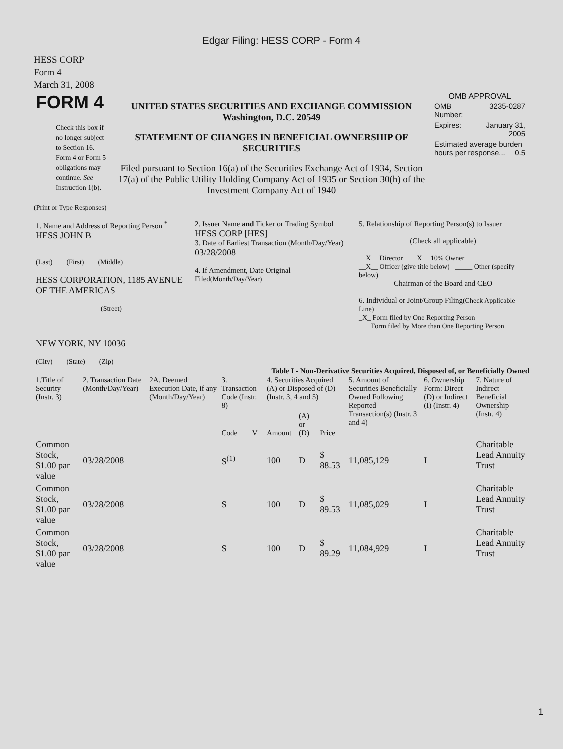Edgar Filing: HESS CORP - Form 4
HESS CORP
Form 4
March 31, 2008
| FORM 4 Check this box if no longer subject to Section 16. Form 4 or Form 5 obligations may continue. See Instruction 1(b). | UNITED STATES SECURITIES AND EXCHANGE COMMISSION Washington, D.C. 20549 STATEMENT OF CHANGES IN BENEFICIAL OWNERSHIP OF SECURITIES Filed pursuant to Section 16(a) of the Securities Exchange Act of 1934, Section 17(a) of the Public Utility Holding Company Act of 1935 or Section 30(h) of the Investment Company Act of 1940 | OMB APPROVAL / OMB Number: / 3235-0287 / / Expires: / January 31, 2005 / / Estimated average burden hours per response... 0.5 / / |
(Print or Type Responses)
| 1. Name and Address of Reporting Person <sup>*</sup> HESS JOHN B (Last) (First) (Middle) HESS CORPORATION, 1185 AVENUE OF THE AMERICAS (Street) NEW YORK, NY 10036 (City) (State) (Zip) | 2. Issuer Name and Ticker or Trading Symbol HESS CORP [HES] 3. Date of Earliest Transaction (Month/Day/Year) 03/28/2008 4. If Amendment, Date Original Filed (Month/Day/Year) | 5. Relationship of Reporting Person(s) to Issuer (Check all applicable) __X__ Director __X__ 10% Owner __X__ Officer (give title below) _____ Other (specify below) Chairman of the Board and CEO 6. Individual or Joint/Group Filing (Check Applicable Line) _X_ Form filed by One Reporting Person ___ Form filed by More than One Reporting Person |
Table I - Non-Derivative Securities Acquired, Disposed of, or Beneficially Owned
| 1.Title of Security (Instr. 3) | 2. Transaction Date (Month/Day/Year) | 2A. Deemed Execution Date, if any (Month/Day/Year) | 3. Transaction Code (Instr. 8) | | 4. Securities Acquired (A) or Disposed of (D) (Instr. 3, 4 and 5) | | | 5. Amount of Securities Beneficially Owned Following Reported Transaction(s) (Instr. 3 and 4) | 6. Ownership Form: Direct (D) or Indirect (I) (Instr. 4) | 7. Nature of Indirect Beneficial Ownership (Instr. 4) |
| --- | --- | --- | --- | --- | --- | --- | --- | --- | --- | --- |
| | | | Code | V | Amount | (A) or (D) | Price | | | |
| Common Stock, $1.00 par value | 03/28/2008 | | S<sup>(1)</sup> | | 100 | D | $ 88.53 | 11,085,129 | I | Charitable Lead Annuity Trust |
| Common Stock, $1.00 par value | 03/28/2008 | | S | | 100 | D | $ 89.53 | 11,085,029 | I | Charitable Lead Annuity Trust |
| Common Stock, $1.00 par value | 03/28/2008 | | S | | 100 | D | $ 89.29 | 11,084,929 | I | Charitable Lead Annuity Trust |
1